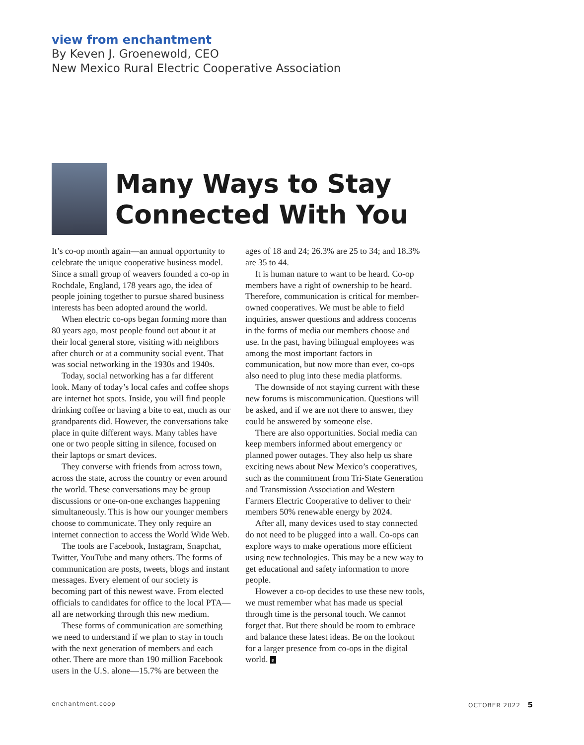view from enchantment
By Keven J. Groenewold, CEO
New Mexico Rural Electric Cooperative Association
Many Ways to Stay
Connected With You
It’s co-op month again—an annual opportunity to celebrate the unique cooperative business model. Since a small group of weavers founded a co-op in Rochdale, England, 178 years ago, the idea of people joining together to pursue shared business interests has been adopted around the world.
When electric co-ops began forming more than 80 years ago, most people found out about it at their local general store, visiting with neighbors after church or at a community social event. That was social networking in the 1930s and 1940s.
Today, social networking has a far different look. Many of today’s local cafes and coffee shops are internet hot spots. Inside, you will find people drinking coffee or having a bite to eat, much as our grandparents did. However, the conversations take place in quite different ways. Many tables have one or two people sitting in silence, focused on their laptops or smart devices.
They converse with friends from across town, across the state, across the country or even around the world. These conversations may be group discussions or one-on-one exchanges happening simultaneously. This is how our younger members choose to communicate. They only require an internet connection to access the World Wide Web.
The tools are Facebook, Instagram, Snapchat, Twitter, YouTube and many others. The forms of communication are posts, tweets, blogs and instant messages. Every element of our society is becoming part of this newest wave. From elected officials to candidates for office to the local PTA—all are networking through this new medium.
These forms of communication are something we need to understand if we plan to stay in touch with the next generation of members and each other. There are more than 190 million Facebook users in the U.S. alone—15.7% are between the ages of 18 and 24; 26.3% are 25 to 34; and 18.3% are 35 to 44.
It is human nature to want to be heard. Co-op members have a right of ownership to be heard. Therefore, communication is critical for member-owned cooperatives. We must be able to field inquiries, answer questions and address concerns in the forms of media our members choose and use. In the past, having bilingual employees was among the most important factors in communication, but now more than ever, co-ops also need to plug into these media platforms.
The downside of not staying current with these new forums is miscommunication. Questions will be asked, and if we are not there to answer, they could be answered by someone else.
There are also opportunities. Social media can keep members informed about emergency or planned power outages. They also help us share exciting news about New Mexico’s cooperatives, such as the commitment from Tri-State Generation and Transmission Association and Western Farmers Electric Cooperative to deliver to their members 50% renewable energy by 2024.
After all, many devices used to stay connected do not need to be plugged into a wall. Co-ops can explore ways to make operations more efficient using new technologies. This may be a new way to get educational and safety information to more people.
However a co-op decides to use these new tools, we must remember what has made us special through time is the personal touch. We cannot forget that. But there should be room to embrace and balance these latest ideas. Be on the lookout for a larger presence from co-ops in the digital world. e
enchantment.coop OCTOBER 2022 5